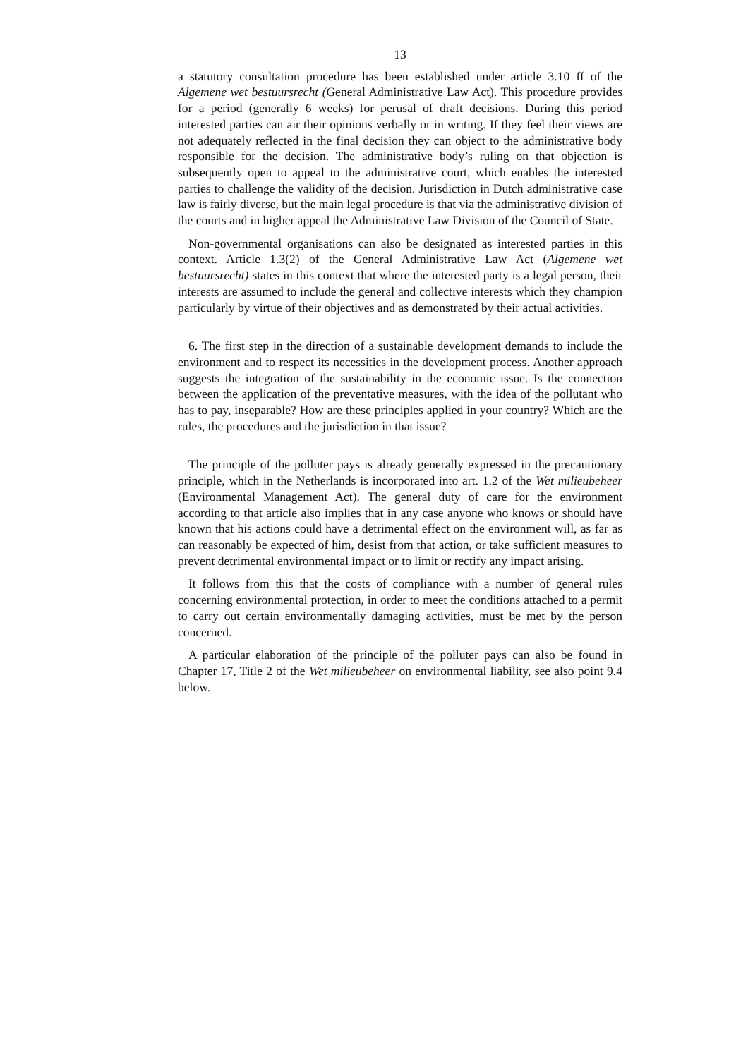13
a statutory consultation procedure has been established under article 3.10 ff of the Algemene wet bestuursrecht (General Administrative Law Act). This procedure provides for a period (generally 6 weeks) for perusal of draft decisions. During this period interested parties can air their opinions verbally or in writing. If they feel their views are not adequately reflected in the final decision they can object to the administrative body responsible for the decision. The administrative body’s ruling on that objection is subsequently open to appeal to the administrative court, which enables the interested parties to challenge the validity of the decision. Jurisdiction in Dutch administrative case law is fairly diverse, but the main legal procedure is that via the administrative division of the courts and in higher appeal the Administrative Law Division of the Council of State.
Non-governmental organisations can also be designated as interested parties in this context. Article 1.3(2) of the General Administrative Law Act (Algemene wet bestuursrecht) states in this context that where the interested party is a legal person, their interests are assumed to include the general and collective interests which they champion particularly by virtue of their objectives and as demonstrated by their actual activities.
6. The first step in the direction of a sustainable development demands to include the environment and to respect its necessities in the development process. Another approach suggests the integration of the sustainability in the economic issue. Is the connection between the application of the preventative measures, with the idea of the pollutant who has to pay, inseparable? How are these principles applied in your country? Which are the rules, the procedures and the jurisdiction in that issue?
The principle of the polluter pays is already generally expressed in the precautionary principle, which in the Netherlands is incorporated into art. 1.2 of the Wet milieubeheer (Environmental Management Act). The general duty of care for the environment according to that article also implies that in any case anyone who knows or should have known that his actions could have a detrimental effect on the environment will, as far as can reasonably be expected of him, desist from that action, or take sufficient measures to prevent detrimental environmental impact or to limit or rectify any impact arising.
It follows from this that the costs of compliance with a number of general rules concerning environmental protection, in order to meet the conditions attached to a permit to carry out certain environmentally damaging activities, must be met by the person concerned.
A particular elaboration of the principle of the polluter pays can also be found in Chapter 17, Title 2 of the Wet milieubeheer on environmental liability, see also point 9.4 below.